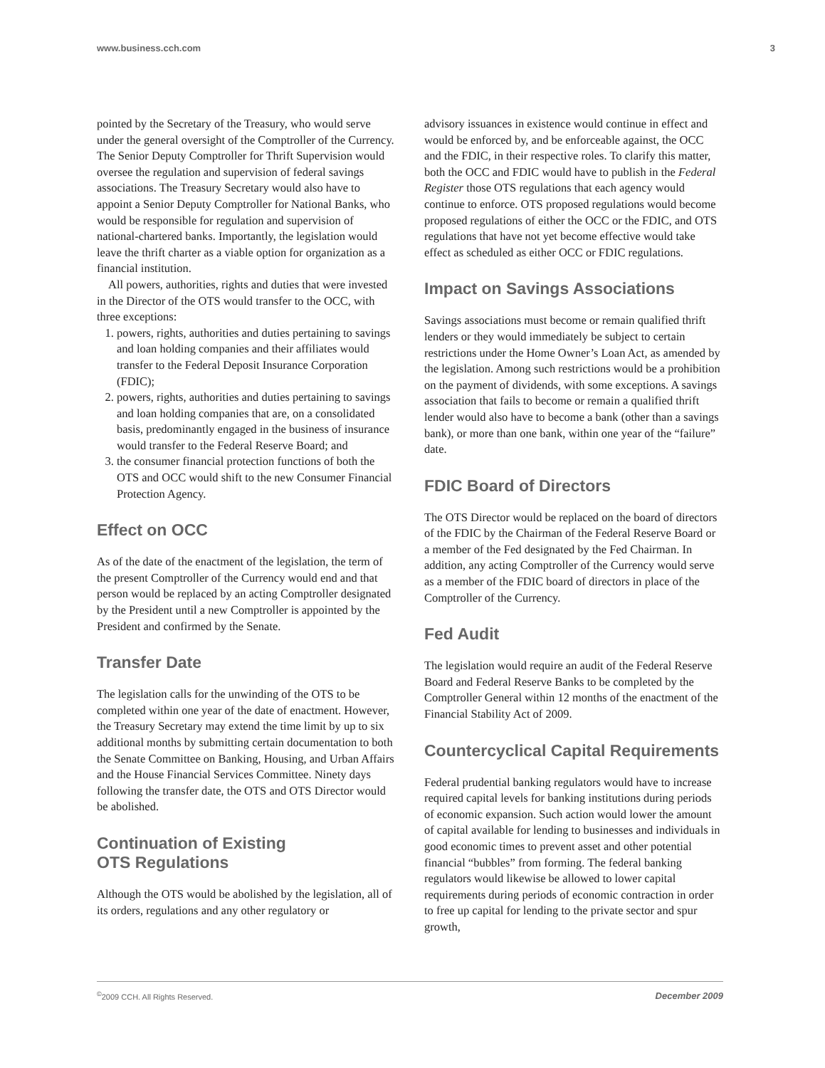www.business.cch.com 3
pointed by the Secretary of the Treasury, who would serve under the general oversight of the Comptroller of the Currency. The Senior Deputy Comptroller for Thrift Supervision would oversee the regulation and supervision of federal savings associations. The Treasury Secretary would also have to appoint a Senior Deputy Comptroller for National Banks, who would be responsible for regulation and supervision of national-chartered banks. Importantly, the legislation would leave the thrift charter as a viable option for organization as a financial institution.
All powers, authorities, rights and duties that were invested in the Director of the OTS would transfer to the OCC, with three exceptions:
1. powers, rights, authorities and duties pertaining to savings and loan holding companies and their affiliates would transfer to the Federal Deposit Insurance Corporation (FDIC);
2. powers, rights, authorities and duties pertaining to savings and loan holding companies that are, on a consolidated basis, predominantly engaged in the business of insurance would transfer to the Federal Reserve Board; and
3. the consumer financial protection functions of both the OTS and OCC would shift to the new Consumer Financial Protection Agency.
Effect on OCC
As of the date of the enactment of the legislation, the term of the present Comptroller of the Currency would end and that person would be replaced by an acting Comptroller designated by the President until a new Comptroller is appointed by the President and confirmed by the Senate.
Transfer Date
The legislation calls for the unwinding of the OTS to be completed within one year of the date of enactment. However, the Treasury Secretary may extend the time limit by up to six additional months by submitting certain documentation to both the Senate Committee on Banking, Housing, and Urban Affairs and the House Financial Services Committee. Ninety days following the transfer date, the OTS and OTS Director would be abolished.
Continuation of Existing
OTS Regulations
Although the OTS would be abolished by the legislation, all of its orders, regulations and any other regulatory or
advisory issuances in existence would continue in effect and would be enforced by, and be enforceable against, the OCC and the FDIC, in their respective roles. To clarify this matter, both the OCC and FDIC would have to publish in the Federal Register those OTS regulations that each agency would continue to enforce. OTS proposed regulations would become proposed regulations of either the OCC or the FDIC, and OTS regulations that have not yet become effective would take effect as scheduled as either OCC or FDIC regulations.
Impact on Savings Associations
Savings associations must become or remain qualified thrift lenders or they would immediately be subject to certain restrictions under the Home Owner’s Loan Act, as amended by the legislation. Among such restrictions would be a prohibition on the payment of dividends, with some exceptions. A savings association that fails to become or remain a qualified thrift lender would also have to become a bank (other than a savings bank), or more than one bank, within one year of the “failure” date.
FDIC Board of Directors
The OTS Director would be replaced on the board of directors of the FDIC by the Chairman of the Federal Reserve Board or a member of the Fed designated by the Fed Chairman. In addition, any acting Comptroller of the Currency would serve as a member of the FDIC board of directors in place of the Comptroller of the Currency.
Fed Audit
The legislation would require an audit of the Federal Reserve Board and Federal Reserve Banks to be completed by the Comptroller General within 12 months of the enactment of the Financial Stability Act of 2009.
Countercyclical Capital Requirements
Federal prudential banking regulators would have to increase required capital levels for banking institutions during periods of economic expansion. Such action would lower the amount of capital available for lending to businesses and individuals in good economic times to prevent asset and other potential financial “bubbles” from forming. The federal banking regulators would likewise be allowed to lower capital requirements during periods of economic contraction in order to free up capital for lending to the private sector and spur growth,
<sup>©</sup>2009 CCH. All Rights Reserved. December 2009